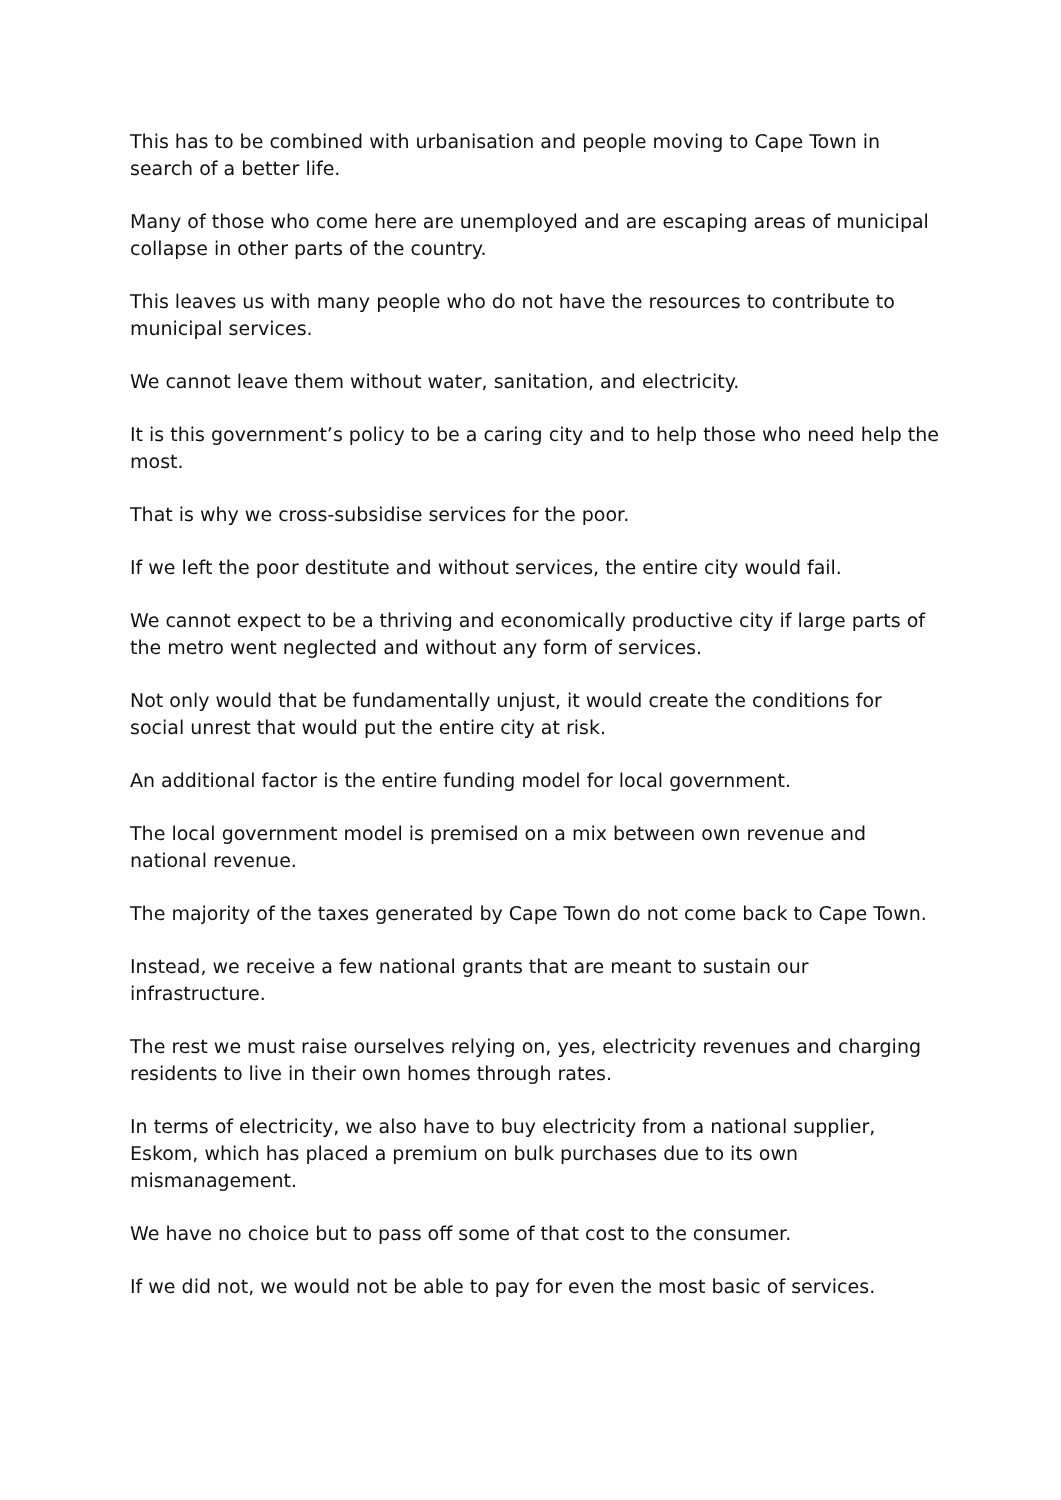This has to be combined with urbanisation and people moving to Cape Town in search of a better life.
Many of those who come here are unemployed and are escaping areas of municipal collapse in other parts of the country.
This leaves us with many people who do not have the resources to contribute to municipal services.
We cannot leave them without water, sanitation, and electricity.
It is this government’s policy to be a caring city and to help those who need help the most.
That is why we cross-subsidise services for the poor.
If we left the poor destitute and without services, the entire city would fail.
We cannot expect to be a thriving and economically productive city if large parts of the metro went neglected and without any form of services.
Not only would that be fundamentally unjust, it would create the conditions for social unrest that would put the entire city at risk.
An additional factor is the entire funding model for local government.
The local government model is premised on a mix between own revenue and national revenue.
The majority of the taxes generated by Cape Town do not come back to Cape Town.
Instead, we receive a few national grants that are meant to sustain our infrastructure.
The rest we must raise ourselves relying on, yes, electricity revenues and charging residents to live in their own homes through rates.
In terms of electricity, we also have to buy electricity from a national supplier, Eskom, which has placed a premium on bulk purchases due to its own mismanagement.
We have no choice but to pass off some of that cost to the consumer.
If we did not, we would not be able to pay for even the most basic of services.